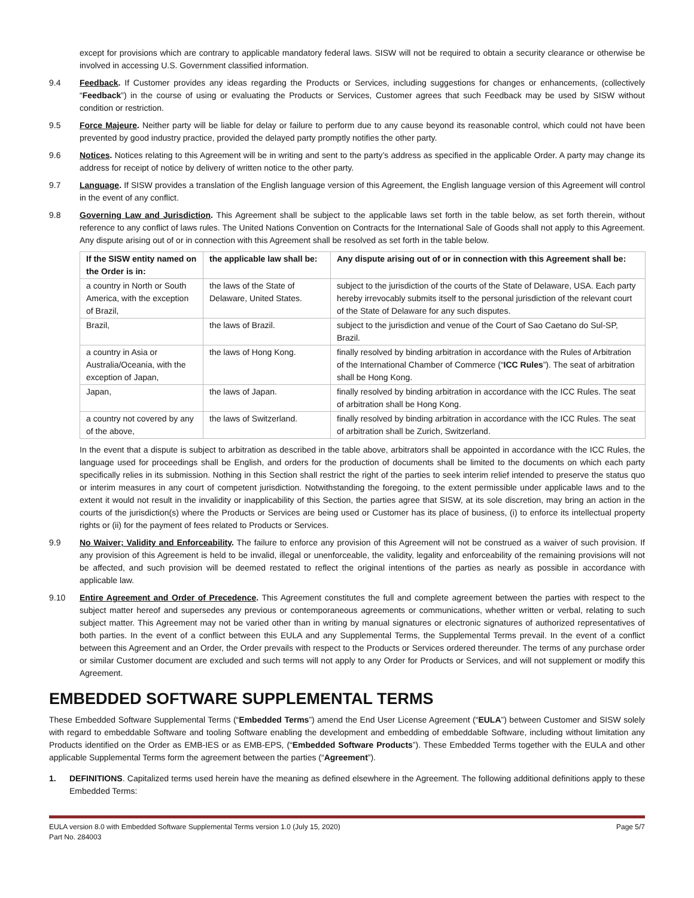except for provisions which are contrary to applicable mandatory federal laws. SISW will not be required to obtain a security clearance or otherwise be involved in accessing U.S. Government classified information.
9.4 Feedback. If Customer provides any ideas regarding the Products or Services, including suggestions for changes or enhancements, (collectively “Feedback”) in the course of using or evaluating the Products or Services, Customer agrees that such Feedback may be used by SISW without condition or restriction.
9.5 Force Majeure. Neither party will be liable for delay or failure to perform due to any cause beyond its reasonable control, which could not have been prevented by good industry practice, provided the delayed party promptly notifies the other party.
9.6 Notices. Notices relating to this Agreement will be in writing and sent to the party’s address as specified in the applicable Order. A party may change its address for receipt of notice by delivery of written notice to the other party.
9.7 Language. If SISW provides a translation of the English language version of this Agreement, the English language version of this Agreement will control in the event of any conflict.
9.8 Governing Law and Jurisdiction. This Agreement shall be subject to the applicable laws set forth in the table below, as set forth therein, without reference to any conflict of laws rules. The United Nations Convention on Contracts for the International Sale of Goods shall not apply to this Agreement. Any dispute arising out of or in connection with this Agreement shall be resolved as set forth in the table below.
| If the SISW entity named on the Order is in: | the applicable law shall be: | Any dispute arising out of or in connection with this Agreement shall be: |
| --- | --- | --- |
| a country in North or South America, with the exception of Brazil, | the laws of the State of Delaware, United States. | subject to the jurisdiction of the courts of the State of Delaware, USA. Each party hereby irrevocably submits itself to the personal jurisdiction of the relevant court of the State of Delaware for any such disputes. |
| Brazil, | the laws of Brazil. | subject to the jurisdiction and venue of the Court of Sao Caetano do Sul-SP, Brazil. |
| a country in Asia or Australia/Oceania, with the exception of Japan, | the laws of Hong Kong. | finally resolved by binding arbitration in accordance with the Rules of Arbitration of the International Chamber of Commerce (“ ICC Rules ”). The seat of arbitration shall be Hong Kong. |
| Japan, | the laws of Japan. | finally resolved by binding arbitration in accordance with the ICC Rules. The seat of arbitration shall be Hong Kong. |
| a country not covered by any of the above, | the laws of Switzerland. | finally resolved by binding arbitration in accordance with the ICC Rules. The seat of arbitration shall be Zurich, Switzerland. |
In the event that a dispute is subject to arbitration as described in the table above, arbitrators shall be appointed in accordance with the ICC Rules, the language used for proceedings shall be English, and orders for the production of documents shall be limited to the documents on which each party specifically relies in its submission. Nothing in this Section shall restrict the right of the parties to seek interim relief intended to preserve the status quo or interim measures in any court of competent jurisdiction. Notwithstanding the foregoing, to the extent permissible under applicable laws and to the extent it would not result in the invalidity or inapplicability of this Section, the parties agree that SISW, at its sole discretion, may bring an action in the courts of the jurisdiction(s) where the Products or Services are being used or Customer has its place of business, (i) to enforce its intellectual property rights or (ii) for the payment of fees related to Products or Services.
9.9 No Waiver; Validity and Enforceability. The failure to enforce any provision of this Agreement will not be construed as a waiver of such provision. If any provision of this Agreement is held to be invalid, illegal or unenforceable, the validity, legality and enforceability of the remaining provisions will not be affected, and such provision will be deemed restated to reflect the original intentions of the parties as nearly as possible in accordance with applicable law.
9.10 Entire Agreement and Order of Precedence. This Agreement constitutes the full and complete agreement between the parties with respect to the subject matter hereof and supersedes any previous or contemporaneous agreements or communications, whether written or verbal, relating to such subject matter. This Agreement may not be varied other than in writing by manual signatures or electronic signatures of authorized representatives of both parties. In the event of a conflict between this EULA and any Supplemental Terms, the Supplemental Terms prevail. In the event of a conflict between this Agreement and an Order, the Order prevails with respect to the Products or Services ordered thereunder. The terms of any purchase order or similar Customer document are excluded and such terms will not apply to any Order for Products or Services, and will not supplement or modify this Agreement.
EMBEDDED SOFTWARE SUPPLEMENTAL TERMS
These Embedded Software Supplemental Terms (“Embedded Terms”) amend the End User License Agreement (“EULA”) between Customer and SISW solely with regard to embeddable Software and tooling Software enabling the development and embedding of embeddable Software, including without limitation any Products identified on the Order as EMB-IES or as EMB-EPS, (“Embedded Software Products”). These Embedded Terms together with the EULA and other applicable Supplemental Terms form the agreement between the parties (“Agreement”).
1. DEFINITIONS. Capitalized terms used herein have the meaning as defined elsewhere in the Agreement. The following additional definitions apply to these Embedded Terms:
EULA version 8.0 with Embedded Software Supplemental Terms version 1.0 (July 15, 2020)
Part No. 284003
Page 5/7